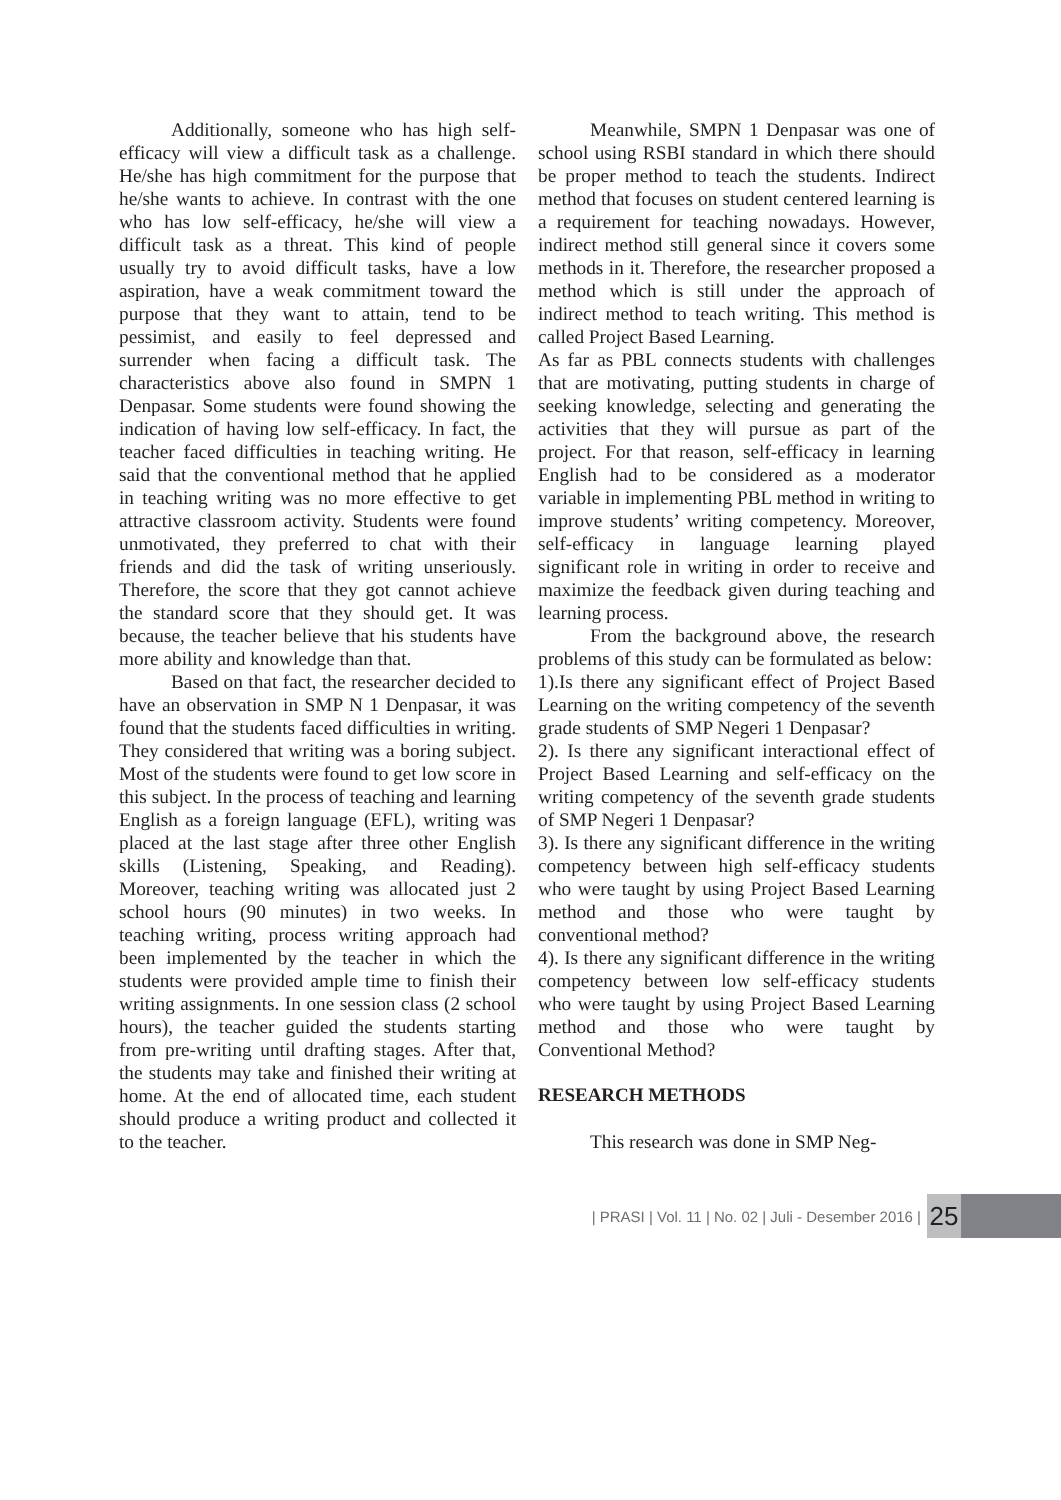Additionally, someone who has high self-efficacy will view a difficult task as a challenge. He/she has high commitment for the purpose that he/she wants to achieve. In contrast with the one who has low self-efficacy, he/she will view a difficult task as a threat. This kind of people usually try to avoid difficult tasks, have a low aspiration, have a weak commitment toward the purpose that they want to attain, tend to be pessimist, and easily to feel depressed and surrender when facing a difficult task. The characteristics above also found in SMPN 1 Denpasar. Some students were found showing the indication of having low self-efficacy. In fact, the teacher faced difficulties in teaching writing. He said that the conventional method that he applied in teaching writing was no more effective to get attractive classroom activity. Students were found unmotivated, they preferred to chat with their friends and did the task of writing unseriously. Therefore, the score that they got cannot achieve the standard score that they should get. It was because, the teacher believe that his students have more ability and knowledge than that.
Based on that fact, the researcher decided to have an observation in SMP N 1 Denpasar, it was found that the students faced difficulties in writing. They considered that writing was a boring subject. Most of the students were found to get low score in this subject. In the process of teaching and learning English as a foreign language (EFL), writing was placed at the last stage after three other English skills (Listening, Speaking, and Reading). Moreover, teaching writing was allocated just 2 school hours (90 minutes) in two weeks. In teaching writing, process writing approach had been implemented by the teacher in which the students were provided ample time to finish their writing assignments. In one session class (2 school hours), the teacher guided the students starting from pre-writing until drafting stages. After that, the students may take and finished their writing at home. At the end of allocated time, each student should produce a writing product and collected it to the teacher.
Meanwhile, SMPN 1 Denpasar was one of school using RSBI standard in which there should be proper method to teach the students. Indirect method that focuses on student centered learning is a requirement for teaching nowadays. However, indirect method still general since it covers some methods in it. Therefore, the researcher proposed a method which is still under the approach of indirect method to teach writing. This method is called Project Based Learning.
As far as PBL connects students with challenges that are motivating, putting students in charge of seeking knowledge, selecting and generating the activities that they will pursue as part of the project. For that reason, self-efficacy in learning English had to be considered as a moderator variable in implementing PBL method in writing to improve students’ writing competency. Moreover, self-efficacy in language learning played significant role in writing in order to receive and maximize the feedback given during teaching and learning process.
From the background above, the research problems of this study can be formulated as below:
1).Is there any significant effect of Project Based Learning on the writing competency of the seventh grade students of SMP Negeri 1 Denpasar?
2). Is there any significant interactional effect of Project Based Learning and self-efficacy on the writing competency of the seventh grade students of SMP Negeri 1 Denpasar?
3). Is there any significant difference in the writing competency between high self-efficacy students who were taught by using Project Based Learning method and those who were taught by conventional method?
4). Is there any significant difference in the writing competency between low self-efficacy students who were taught by using Project Based Learning method and those who were taught by Conventional Method?
RESEARCH METHODS
This research was done in SMP Neg-
| PRASI | Vol. 11 | No. 02 | Juli - Desember 2016 | 25